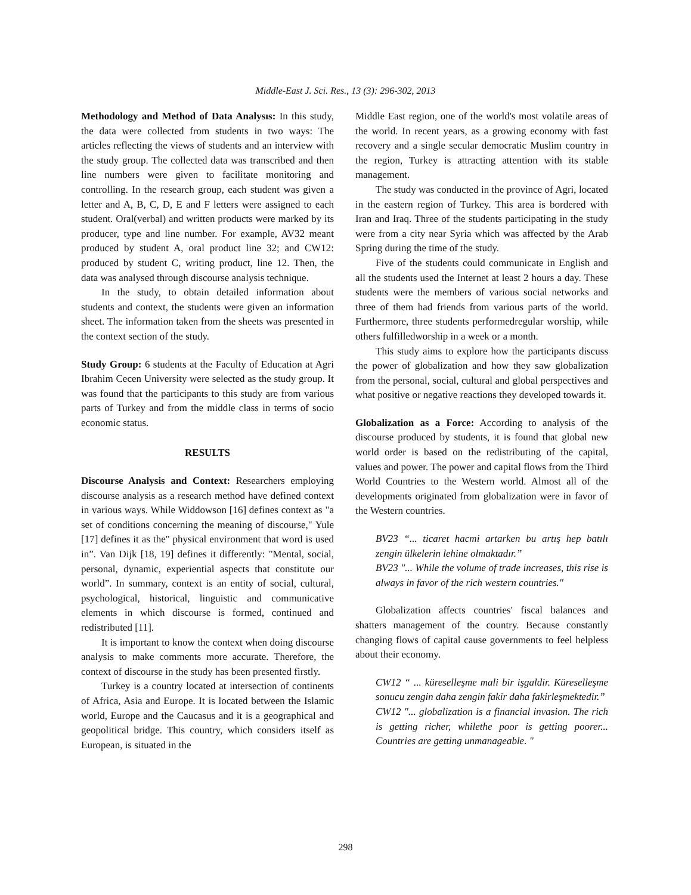Middle-East J. Sci. Res., 13 (3): 296-302, 2013
Methodology and Method of Data Analysıs: In this study, the data were collected from students in two ways: The articles reflecting the views of students and an interview with the study group. The collected data was transcribed and then line numbers were given to facilitate monitoring and controlling. In the research group, each student was given a letter and A, B, C, D, E and F letters were assigned to each student. Oral(verbal) and written products were marked by its producer, type and line number. For example, AV32 meant produced by student A, oral product line 32; and CW12: produced by student C, writing product, line 12. Then, the data was analysed through discourse analysis technique.
In the study, to obtain detailed information about students and context, the students were given an information sheet. The information taken from the sheets was presented in the context section of the study.
Study Group: 6 students at the Faculty of Education at Agri Ibrahim Cecen University were selected as the study group. It was found that the participants to this study are from various parts of Turkey and from the middle class in terms of socio economic status.
RESULTS
Discourse Analysis and Context: Researchers employing discourse analysis as a research method have defined context in various ways. While Widdowson [16] defines context as "a set of conditions concerning the meaning of discourse," Yule [17] defines it as the" physical environment that word is used in”. Van Dijk [18, 19] defines it differently: "Mental, social, personal, dynamic, experiential aspects that constitute our world”. In summary, context is an entity of social, cultural, psychological, historical, linguistic and communicative elements in which discourse is formed, continued and redistributed [11].
It is important to know the context when doing discourse analysis to make comments more accurate. Therefore, the context of discourse in the study has been presented firstly.
Turkey is a country located at intersection of continents of Africa, Asia and Europe. It is located between the Islamic world, Europe and the Caucasus and it is a geographical and geopolitical bridge. This country, which considers itself as European, is situated in the
Middle East region, one of the world's most volatile areas of the world. In recent years, as a growing economy with fast recovery and a single secular democratic Muslim country in the region, Turkey is attracting attention with its stable management.
The study was conducted in the province of Agri, located in the eastern region of Turkey. This area is bordered with Iran and Iraq. Three of the students participating in the study were from a city near Syria which was affected by the Arab Spring during the time of the study.
Five of the students could communicate in English and all the students used the Internet at least 2 hours a day. These students were the members of various social networks and three of them had friends from various parts of the world. Furthermore, three students performedregular worship, while others fulfilledworship in a week or a month.
This study aims to explore how the participants discuss the power of globalization and how they saw globalization from the personal, social, cultural and global perspectives and what positive or negative reactions they developed towards it.
Globalization as a Force: According to analysis of the discourse produced by students, it is found that global new world order is based on the redistributing of the capital, values and power. The power and capital flows from the Third World Countries to the Western world. Almost all of the developments originated from globalization were in favor of the Western countries.
BV23 “... ticaret hacmi artarken bu artış hep batılı zengin ülkelerin lehine olmaktadır.”
BV23 "... While the volume of trade increases, this rise is always in favor of the rich western countries."
Globalization affects countries' fiscal balances and shatters management of the country. Because constantly changing flows of capital cause governments to feel helpless about their economy.
CW12 “ ... küreselleşme mali bir işgaldir. Küreselleşme sonucu zengin daha zengin fakir daha fakirleşmektedir.”
CW12 "... globalization is a financial invasion. The rich is getting richer, whilethe poor is getting poorer... Countries are getting unmanageable. "
298